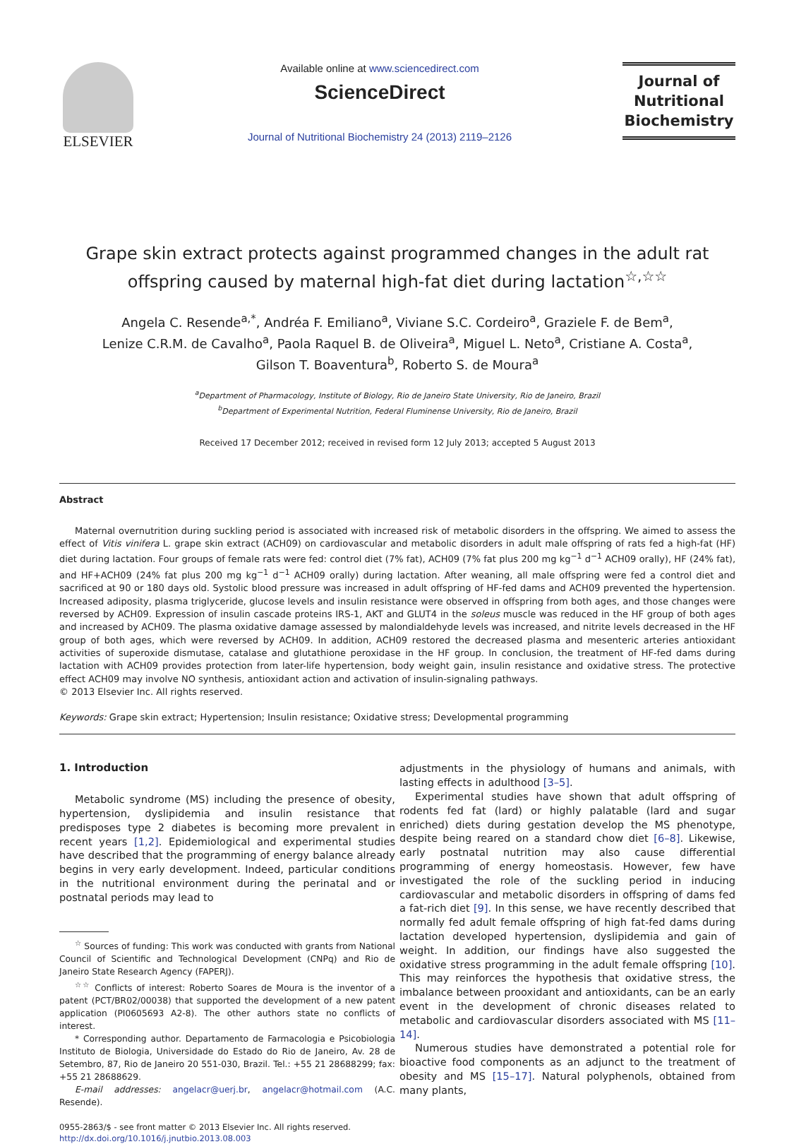ELSEVIER
Available online at www.sciencedirect.com
ScienceDirect
Journal of Nutritional Biochemistry 24 (2013) 2119–2126
Journal of
Nutritional
Biochemistry
Grape skin extract protects against programmed changes in the adult rat offspring caused by maternal high-fat diet during lactation<sup>☆,☆☆</sup>
Angela C. Resende<sup>a,*</sup>, Andréa F. Emiliano<sup>a</sup>, Viviane S.C. Cordeiro<sup>a</sup>, Graziele F. de Bem<sup>a</sup>,
Lenize C.R.M. de Cavalho<sup>a</sup>, Paola Raquel B. de Oliveira<sup>a</sup>, Miguel L. Neto<sup>a</sup>, Cristiane A. Costa<sup>a</sup>,
Gilson T. Boaventura<sup>b</sup>, Roberto S. de Moura<sup>a</sup>
<sup>a</sup> Department of Pharmacology, Institute of Biology, Rio de Janeiro State University, Rio de Janeiro, Brazil
<sup>b</sup> Department of Experimental Nutrition, Federal Fluminense University, Rio de Janeiro, Brazil
Received 17 December 2012; received in revised form 12 July 2013; accepted 5 August 2013
Abstract
Maternal overnutrition during suckling period is associated with increased risk of metabolic disorders in the offspring. We aimed to assess the effect of Vitis vinifera L. grape skin extract (ACH09) on cardiovascular and metabolic disorders in adult male offspring of rats fed a high-fat (HF) diet during lactation. Four groups of female rats were fed: control diet (7% fat), ACH09 (7% fat plus 200 mg kg<sup>−1</sup> d<sup>−1</sup> ACH09 orally), HF (24% fat), and HF+ACH09 (24% fat plus 200 mg kg<sup>−1</sup> d<sup>−1</sup> ACH09 orally) during lactation. After weaning, all male offspring were fed a control diet and sacrificed at 90 or 180 days old. Systolic blood pressure was increased in adult offspring of HF-fed dams and ACH09 prevented the hypertension. Increased adiposity, plasma triglyceride, glucose levels and insulin resistance were observed in offspring from both ages, and those changes were reversed by ACH09. Expression of insulin cascade proteins IRS-1, AKT and GLUT4 in the soleus muscle was reduced in the HF group of both ages and increased by ACH09. The plasma oxidative damage assessed by malondialdehyde levels was increased, and nitrite levels decreased in the HF group of both ages, which were reversed by ACH09. In addition, ACH09 restored the decreased plasma and mesenteric arteries antioxidant activities of superoxide dismutase, catalase and glutathione peroxidase in the HF group. In conclusion, the treatment of HF-fed dams during lactation with ACH09 provides protection from later-life hypertension, body weight gain, insulin resistance and oxidative stress. The protective effect ACH09 may involve NO synthesis, antioxidant action and activation of insulin-signaling pathways.
© 2013 Elsevier Inc. All rights reserved.
Keywords: Grape skin extract; Hypertension; Insulin resistance; Oxidative stress; Developmental programming
1. Introduction
Metabolic syndrome (MS) including the presence of obesity, hypertension, dyslipidemia and insulin resistance that predisposes type 2 diabetes is becoming more prevalent in recent years [1,2]. Epidemiological and experimental studies have described that the programming of energy balance already begins in very early development. Indeed, particular conditions in the nutritional environment during the perinatal and or postnatal periods may lead to
<sup>☆</sup> Sources of funding: This work was conducted with grants from National Council of Scientific and Technological Development (CNPq) and Rio de Janeiro State Research Agency (FAPERJ).
<sup>☆☆</sup> Conflicts of interest: Roberto Soares de Moura is the inventor of a patent (PCT/BR02/00038) that supported the development of a new patent application (PI0605693 A2-8). The other authors state no conflicts of interest.
* Corresponding author. Departamento de Farmacologia e Psicobiologia Instituto de Biologia, Universidade do Estado do Rio de Janeiro, Av. 28 de Setembro, 87, Rio de Janeiro 20 551-030, Brazil. Tel.: +55 21 28688299; fax: +55 21 28688629.
E-mail addresses: angelacr@uerj.br, angelacr@hotmail.com (A.C. Resende).
0955-2863/$ - see front matter © 2013 Elsevier Inc. All rights reserved.
http://dx.doi.org/10.1016/j.jnutbio.2013.08.003
adjustments in the physiology of humans and animals, with lasting effects in adulthood [3–5].
Experimental studies have shown that adult offspring of rodents fed fat (lard) or highly palatable (lard and sugar enriched) diets during gestation develop the MS phenotype, despite being reared on a standard chow diet [6–8]. Likewise, early postnatal nutrition may also cause differential programming of energy homeostasis. However, few have investigated the role of the suckling period in inducing cardiovascular and metabolic disorders in offspring of dams fed a fat-rich diet [9]. In this sense, we have recently described that normally fed adult female offspring of high fat-fed dams during lactation developed hypertension, dyslipidemia and gain of weight. In addition, our findings have also suggested the oxidative stress programming in the adult female offspring [10]. This may reinforces the hypothesis that oxidative stress, the imbalance between prooxidant and antioxidants, can be an early event in the development of chronic diseases related to metabolic and cardiovascular disorders associated with MS [11–14].
Numerous studies have demonstrated a potential role for bioactive food components as an adjunct to the treatment of obesity and MS [15–17]. Natural polyphenols, obtained from many plants,